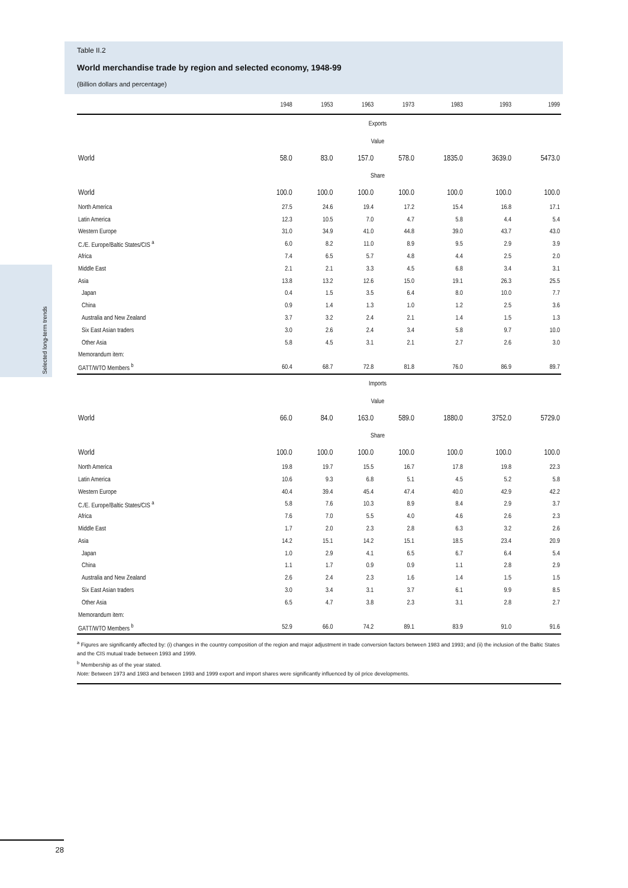Selected long-term trends
Table II.2
World merchandise trade by region and selected economy, 1948-99
(Billion dollars and percentage)
| | 1948 | 1953 | 1963 | 1973 | 1983 | 1993 | 1999 |
| --- | --- | --- | --- | --- | --- | --- | --- |
| Exports | | | | | | | |
| Value | | | | | | | |
| World | 58.0 | 83.0 | 157.0 | 578.0 | 1835.0 | 3639.0 | 5473.0 |
| Share | | | | | | | |
| World | 100.0 | 100.0 | 100.0 | 100.0 | 100.0 | 100.0 | 100.0 |
| North America | 27.5 | 24.6 | 19.4 | 17.2 | 15.4 | 16.8 | 17.1 |
| Latin America | 12.3 | 10.5 | 7.0 | 4.7 | 5.8 | 4.4 | 5.4 |
| Western Europe | 31.0 | 34.9 | 41.0 | 44.8 | 39.0 | 43.7 | 43.0 |
| C./E. Europe/Baltic States/CIS <sup>a</sup> | 6.0 | 8.2 | 11.0 | 8.9 | 9.5 | 2.9 | 3.9 |
| Africa | 7.4 | 6.5 | 5.7 | 4.8 | 4.4 | 2.5 | 2.0 |
| Middle East | 2.1 | 2.1 | 3.3 | 4.5 | 6.8 | 3.4 | 3.1 |
| Asia | 13.8 | 13.2 | 12.6 | 15.0 | 19.1 | 26.3 | 25.5 |
| Japan | 0.4 | 1.5 | 3.5 | 6.4 | 8.0 | 10.0 | 7.7 |
| China | 0.9 | 1.4 | 1.3 | 1.0 | 1.2 | 2.5 | 3.6 |
| Australia and New Zealand | 3.7 | 3.2 | 2.4 | 2.1 | 1.4 | 1.5 | 1.3 |
| Six East Asian traders | 3.0 | 2.6 | 2.4 | 3.4 | 5.8 | 9.7 | 10.0 |
| Other Asia | 5.8 | 4.5 | 3.1 | 2.1 | 2.7 | 2.6 | 3.0 |
| Memorandum item: | | | | | | | |
| GATT/WTO Members <sup>b</sup> | 60.4 | 68.7 | 72.8 | 81.8 | 76.0 | 86.9 | 89.7 |
| Imports | | | | | | | |
| Value | | | | | | | |
| World | 66.0 | 84.0 | 163.0 | 589.0 | 1880.0 | 3752.0 | 5729.0 |
| Share | | | | | | | |
| World | 100.0 | 100.0 | 100.0 | 100.0 | 100.0 | 100.0 | 100.0 |
| North America | 19.8 | 19.7 | 15.5 | 16.7 | 17.8 | 19.8 | 22.3 |
| Latin America | 10.6 | 9.3 | 6.8 | 5.1 | 4.5 | 5.2 | 5.8 |
| Western Europe | 40.4 | 39.4 | 45.4 | 47.4 | 40.0 | 42.9 | 42.2 |
| C./E. Europe/Baltic States/CIS <sup>a</sup> | 5.8 | 7.6 | 10.3 | 8.9 | 8.4 | 2.9 | 3.7 |
| Africa | 7.6 | 7.0 | 5.5 | 4.0 | 4.6 | 2.6 | 2.3 |
| Middle East | 1.7 | 2.0 | 2.3 | 2.8 | 6.3 | 3.2 | 2.6 |
| Asia | 14.2 | 15.1 | 14.2 | 15.1 | 18.5 | 23.4 | 20.9 |
| Japan | 1.0 | 2.9 | 4.1 | 6.5 | 6.7 | 6.4 | 5.4 |
| China | 1.1 | 1.7 | 0.9 | 0.9 | 1.1 | 2.8 | 2.9 |
| Australia and New Zealand | 2.6 | 2.4 | 2.3 | 1.6 | 1.4 | 1.5 | 1.5 |
| Six East Asian traders | 3.0 | 3.4 | 3.1 | 3.7 | 6.1 | 9.9 | 8.5 |
| Other Asia | 6.5 | 4.7 | 3.8 | 2.3 | 3.1 | 2.8 | 2.7 |
| Memorandum item: | | | | | | | |
| GATT/WTO Members <sup>b</sup> | 52.9 | 66.0 | 74.2 | 89.1 | 83.9 | 91.0 | 91.6 |
<sup>a</sup> Figures are significantly affected by: (i) changes in the country composition of the region and major adjustment in trade conversion factors between 1983 and 1993; and (ii) the inclusion of the Baltic States and the CIS mutual trade between 1993 and 1999.
<sup>b</sup> Membership as of the year stated.
Note: Between 1973 and 1983 and between 1993 and 1999 export and import shares were significantly influenced by oil price developments.
28